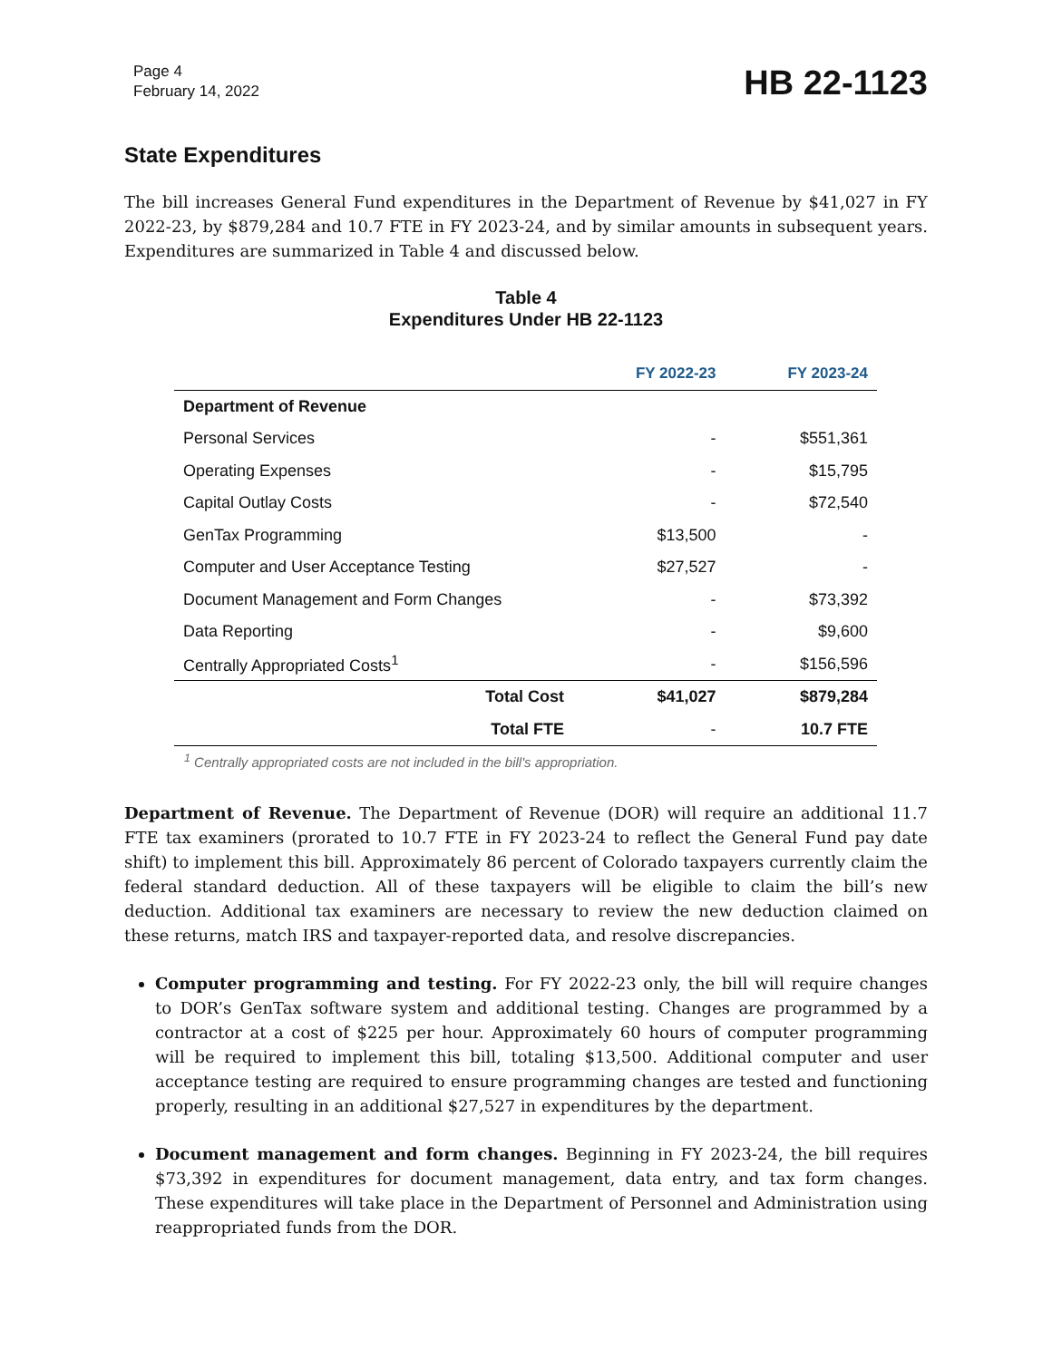Page 4
February 14, 2022
HB 22-1123
State Expenditures
The bill increases General Fund expenditures in the Department of Revenue by $41,027 in FY 2022-23, by $879,284 and 10.7 FTE in FY 2023-24, and by similar amounts in subsequent years. Expenditures are summarized in Table 4 and discussed below.
Table 4
Expenditures Under HB 22-1123
| | FY 2022-23 | FY 2023-24 |
| --- | --- | --- |
| Department of Revenue | | |
| Personal Services | - | $551,361 |
| Operating Expenses | - | $15,795 |
| Capital Outlay Costs | - | $72,540 |
| GenTax Programming | $13,500 | - |
| Computer and User Acceptance Testing | $27,527 | - |
| Document Management and Form Changes | - | $73,392 |
| Data Reporting | - | $9,600 |
| Centrally Appropriated Costs<sup>1</sup> | - | $156,596 |
| Total Cost | $41,027 | $879,284 |
| Total FTE | - | 10.7 FTE |
<sup>1</sup> Centrally appropriated costs are not included in the bill's appropriation.
Department of Revenue. The Department of Revenue (DOR) will require an additional 11.7 FTE tax examiners (prorated to 10.7 FTE in FY 2023-24 to reflect the General Fund pay date shift) to implement this bill. Approximately 86 percent of Colorado taxpayers currently claim the federal standard deduction. All of these taxpayers will be eligible to claim the bill’s new deduction. Additional tax examiners are necessary to review the new deduction claimed on these returns, match IRS and taxpayer-reported data, and resolve discrepancies.
Computer programming and testing. For FY 2022-23 only, the bill will require changes to DOR’s GenTax software system and additional testing. Changes are programmed by a contractor at a cost of $225 per hour. Approximately 60 hours of computer programming will be required to implement this bill, totaling $13,500. Additional computer and user acceptance testing are required to ensure programming changes are tested and functioning properly, resulting in an additional $27,527 in expenditures by the department.
Document management and form changes. Beginning in FY 2023-24, the bill requires $73,392 in expenditures for document management, data entry, and tax form changes. These expenditures will take place in the Department of Personnel and Administration using reappropriated funds from the DOR.